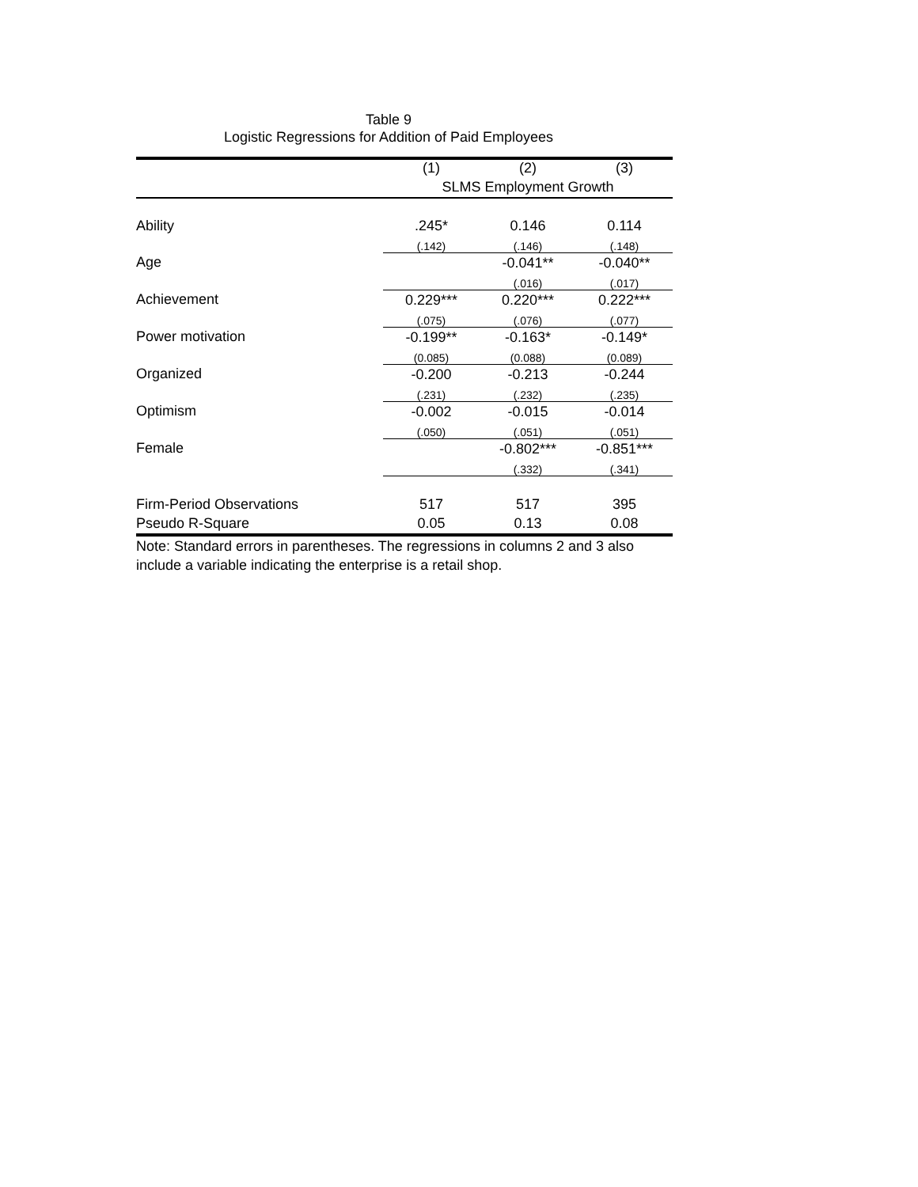Table 9
Logistic Regressions for Addition of Paid Employees
| | (1) | (2) | (3) |
| --- | --- | --- | --- |
| | SLMS Employment Growth | | |
| Ability | .245* | 0.146 | 0.114 |
| | (.142) | (.146) | (.148) |
| Age | | -0.041** | -0.040** |
| | | (.016) | (.017) |
| Achievement | 0.229*** | 0.220*** | 0.222*** |
| | (.075) | (.076) | (.077) |
| Power motivation | -0.199** | -0.163* | -0.149* |
| | (0.085) | (0.088) | (0.089) |
| Organized | -0.200 | -0.213 | -0.244 |
| | (.231) | (.232) | (.235) |
| Optimism | -0.002 | -0.015 | -0.014 |
| | (.050) | (.051) | (.051) |
| Female | | -0.802*** | -0.851*** |
| | | (.332) | (.341) |
| Firm-Period Observations | 517 | 517 | 395 |
| Pseudo R-Square | 0.05 | 0.13 | 0.08 |
Note: Standard errors in parentheses. The regressions in columns 2 and 3 also include a variable indicating the enterprise is a retail shop.